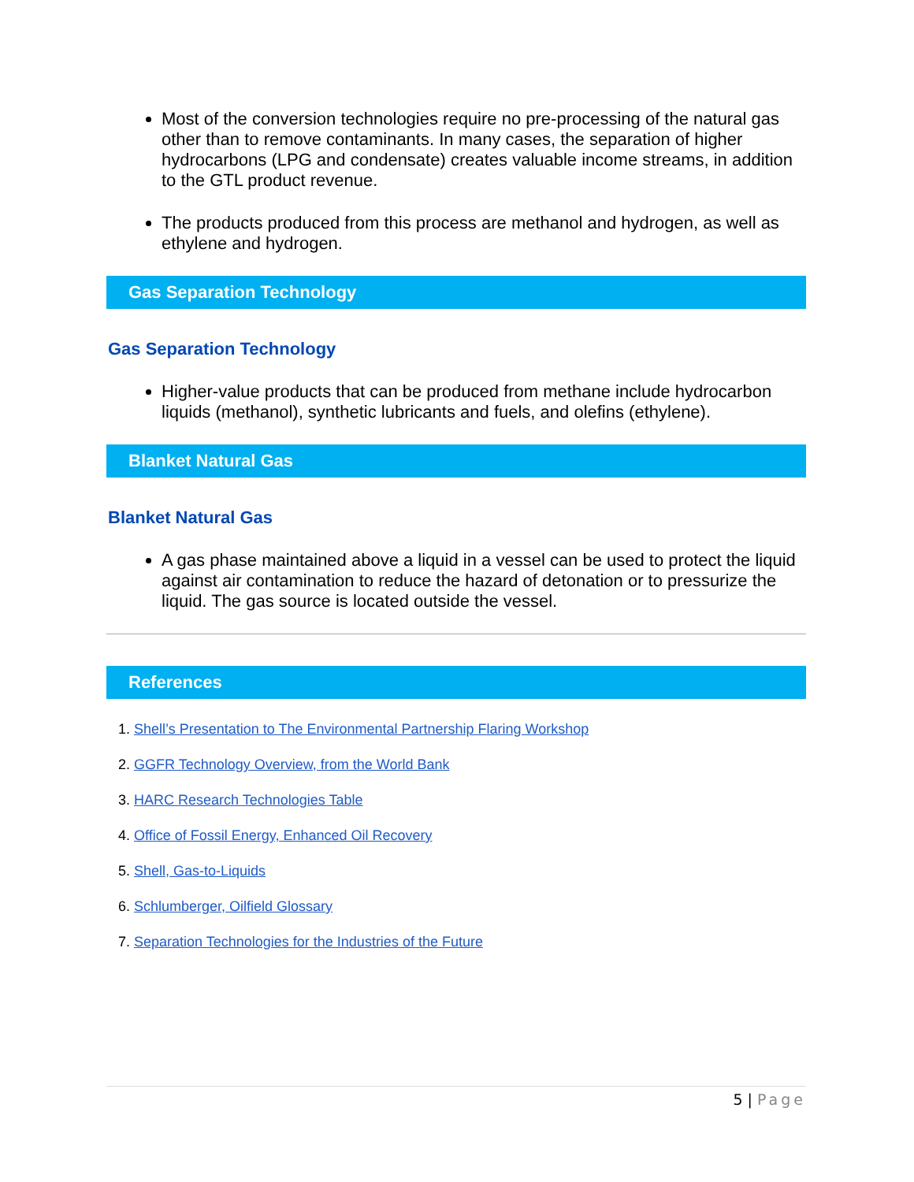Most of the conversion technologies require no pre-processing of the natural gas other than to remove contaminants. In many cases, the separation of higher hydrocarbons (LPG and condensate) creates valuable income streams, in addition to the GTL product revenue.
The products produced from this process are methanol and hydrogen, as well as ethylene and hydrogen.
Gas Separation Technology
Gas Separation Technology
Higher-value products that can be produced from methane include hydrocarbon liquids (methanol), synthetic lubricants and fuels, and olefins (ethylene).
Blanket Natural Gas
Blanket Natural Gas
A gas phase maintained above a liquid in a vessel can be used to protect the liquid against air contamination to reduce the hazard of detonation or to pressurize the liquid. The gas source is located outside the vessel.
References
1. Shell’s Presentation to The Environmental Partnership Flaring Workshop
2. GGFR Technology Overview, from the World Bank
3. HARC Research Technologies Table
4. Office of Fossil Energy, Enhanced Oil Recovery
5. Shell, Gas-to-Liquids
6. Schlumberger, Oilfield Glossary
7. Separation Technologies for the Industries of the Future
5 | Page